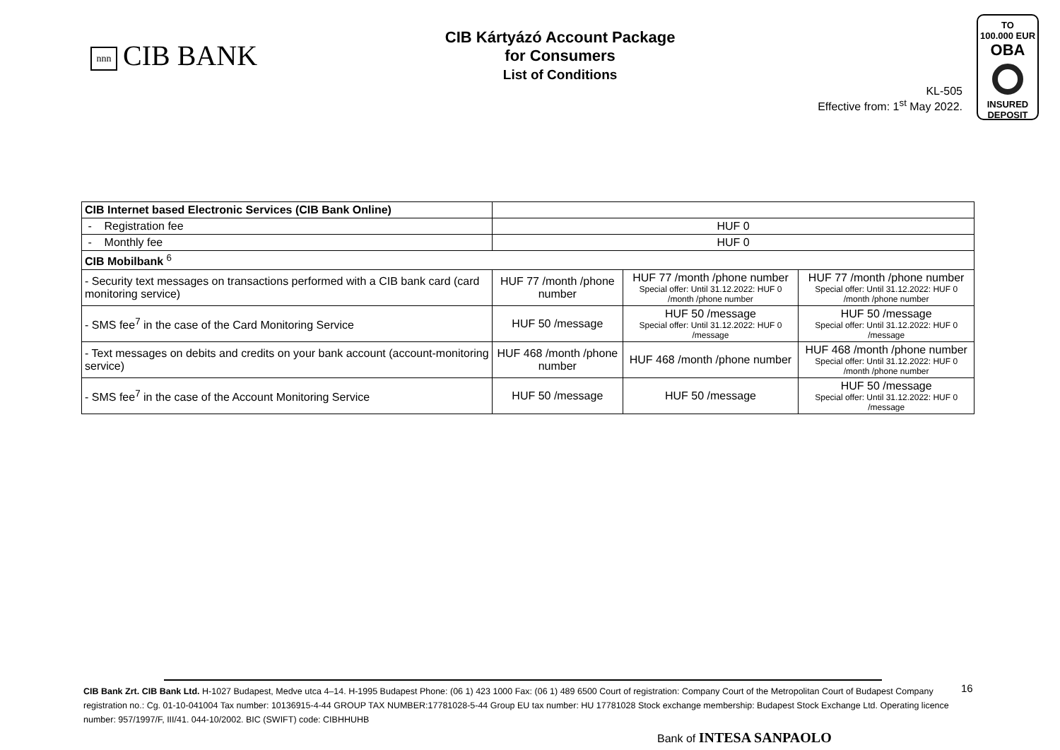nnn CIB BANK
CIB Kártyázó Account Package
for Consumers
List of Conditions
KL-505
Effective from: 1<sup>st</sup> May 2022.
TO
100.000 EUR
OBA
INSURED
DEPOSIT
| CIB Internet based Electronic Services (CIB Bank Online) | | | |
| - Registration fee | HUF 0 | | |
| - Monthly fee | HUF 0 | | |
| CIB Mobilbank <sup>6</sup> | | | |
| - Security text messages on transactions performed with a CIB bank card (card monitoring service) | HUF 77 /month /phone number | HUF 77 /month /phone number Special offer: Until 31.12.2022: HUF 0 /month /phone number | HUF 77 /month /phone number Special offer: Until 31.12.2022: HUF 0 /month /phone number |
| - SMS fee<sup>7</sup> in the case of the Card Monitoring Service | HUF 50 /message | HUF 50 /message Special offer: Until 31.12.2022: HUF 0 /message | HUF 50 /message Special offer: Until 31.12.2022: HUF 0 /message |
| - Text messages on debits and credits on your bank account (account-monitoring service) | HUF 468 /month /phone number | HUF 468 /month /phone number | HUF 468 /month /phone number Special offer: Until 31.12.2022: HUF 0 /month /phone number |
| - SMS fee<sup>7</sup> in the case of the Account Monitoring Service | HUF 50 /message | HUF 50 /message | HUF 50 /message Special offer: Until 31.12.2022: HUF 0 /message |
CIB Bank Zrt. CIB Bank Ltd. H-1027 Budapest, Medve utca 4–14. H-1995 Budapest Phone: (06 1) 423 1000 Fax: (06 1) 489 6500 Court of registration: Company Court of the Metropolitan Court of Budapest Company registration no.: Cg. 01-10-041004 Tax number: 10136915-4-44 GROUP TAX NUMBER:17781028-5-44 Group EU tax number: HU 17781028 Stock exchange membership: Budapest Stock Exchange Ltd. Operating licence number: 957/1997/F, III/41. 044-10/2002. BIC (SWIFT) code: CIBHHUHB
16
Bank of INTESA SANPAOLO